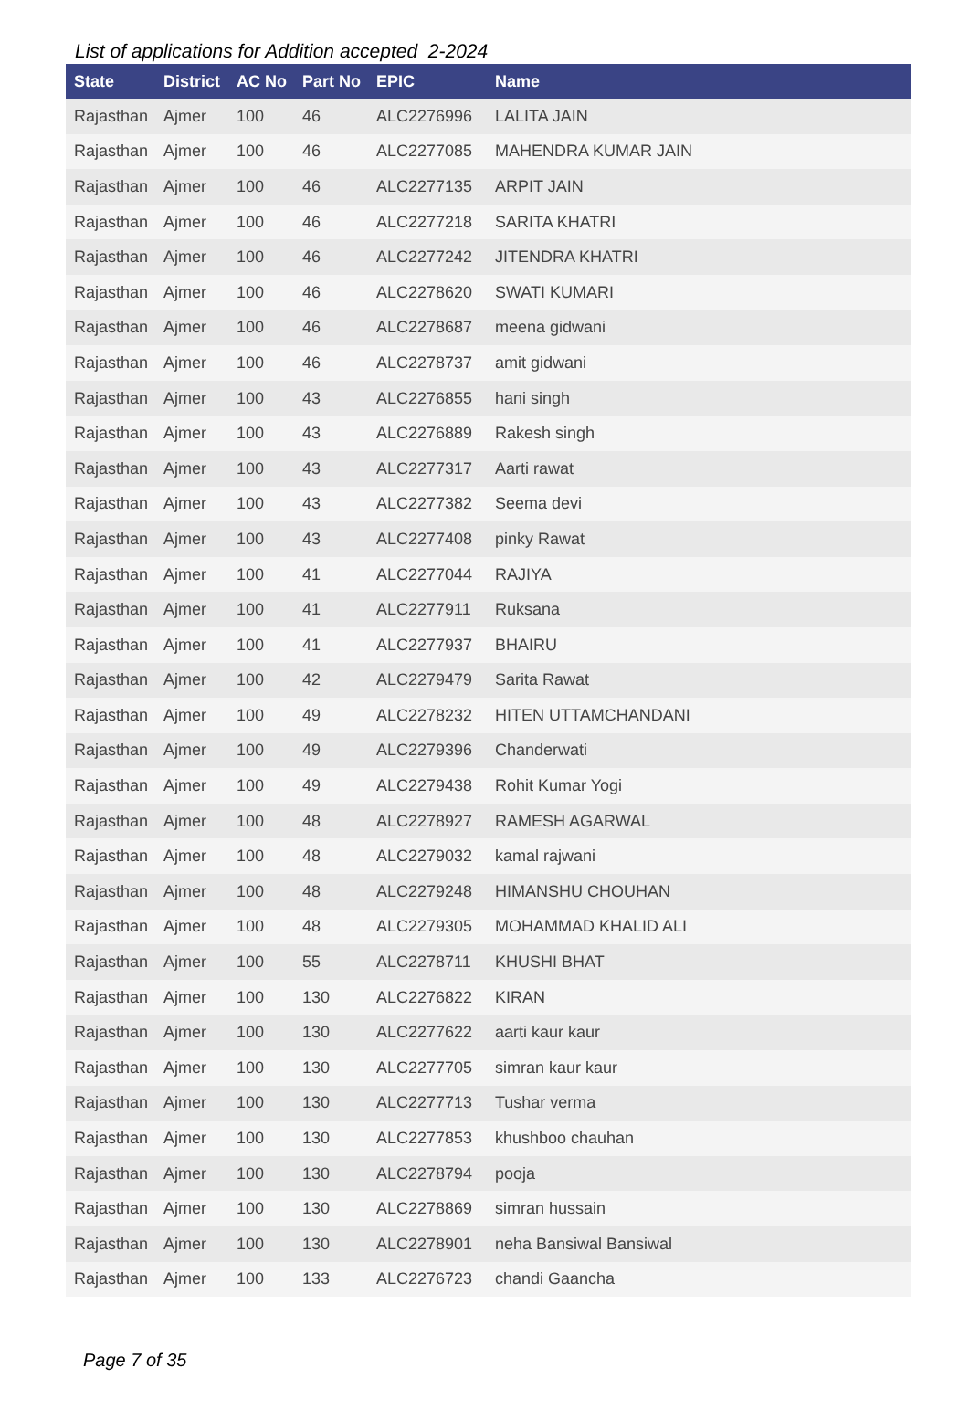List of applications for Addition accepted 2-2024
| State | District | AC No | Part No | EPIC | Name |
| --- | --- | --- | --- | --- | --- |
| Rajasthan | Ajmer | 100 | 46 | ALC2276996 | LALITA JAIN |
| Rajasthan | Ajmer | 100 | 46 | ALC2277085 | MAHENDRA KUMAR JAIN |
| Rajasthan | Ajmer | 100 | 46 | ALC2277135 | ARPIT JAIN |
| Rajasthan | Ajmer | 100 | 46 | ALC2277218 | SARITA KHATRI |
| Rajasthan | Ajmer | 100 | 46 | ALC2277242 | JITENDRA KHATRI |
| Rajasthan | Ajmer | 100 | 46 | ALC2278620 | SWATI KUMARI |
| Rajasthan | Ajmer | 100 | 46 | ALC2278687 | meena gidwani |
| Rajasthan | Ajmer | 100 | 46 | ALC2278737 | amit gidwani |
| Rajasthan | Ajmer | 100 | 43 | ALC2276855 | hani singh |
| Rajasthan | Ajmer | 100 | 43 | ALC2276889 | Rakesh singh |
| Rajasthan | Ajmer | 100 | 43 | ALC2277317 | Aarti rawat |
| Rajasthan | Ajmer | 100 | 43 | ALC2277382 | Seema devi |
| Rajasthan | Ajmer | 100 | 43 | ALC2277408 | pinky Rawat |
| Rajasthan | Ajmer | 100 | 41 | ALC2277044 | RAJIYA |
| Rajasthan | Ajmer | 100 | 41 | ALC2277911 | Ruksana |
| Rajasthan | Ajmer | 100 | 41 | ALC2277937 | BHAIRU |
| Rajasthan | Ajmer | 100 | 42 | ALC2279479 | Sarita Rawat |
| Rajasthan | Ajmer | 100 | 49 | ALC2278232 | HITEN UTTAMCHANDANI |
| Rajasthan | Ajmer | 100 | 49 | ALC2279396 | Chanderwati |
| Rajasthan | Ajmer | 100 | 49 | ALC2279438 | Rohit Kumar Yogi |
| Rajasthan | Ajmer | 100 | 48 | ALC2278927 | RAMESH AGARWAL |
| Rajasthan | Ajmer | 100 | 48 | ALC2279032 | kamal rajwani |
| Rajasthan | Ajmer | 100 | 48 | ALC2279248 | HIMANSHU CHOUHAN |
| Rajasthan | Ajmer | 100 | 48 | ALC2279305 | MOHAMMAD KHALID ALI |
| Rajasthan | Ajmer | 100 | 55 | ALC2278711 | KHUSHI BHAT |
| Rajasthan | Ajmer | 100 | 130 | ALC2276822 | KIRAN |
| Rajasthan | Ajmer | 100 | 130 | ALC2277622 | aarti kaur kaur |
| Rajasthan | Ajmer | 100 | 130 | ALC2277705 | simran kaur kaur |
| Rajasthan | Ajmer | 100 | 130 | ALC2277713 | Tushar verma |
| Rajasthan | Ajmer | 100 | 130 | ALC2277853 | khushboo chauhan |
| Rajasthan | Ajmer | 100 | 130 | ALC2278794 | pooja |
| Rajasthan | Ajmer | 100 | 130 | ALC2278869 | simran hussain |
| Rajasthan | Ajmer | 100 | 130 | ALC2278901 | neha Bansiwal Bansiwal |
| Rajasthan | Ajmer | 100 | 133 | ALC2276723 | chandi Gaancha |
Page 7 of 35